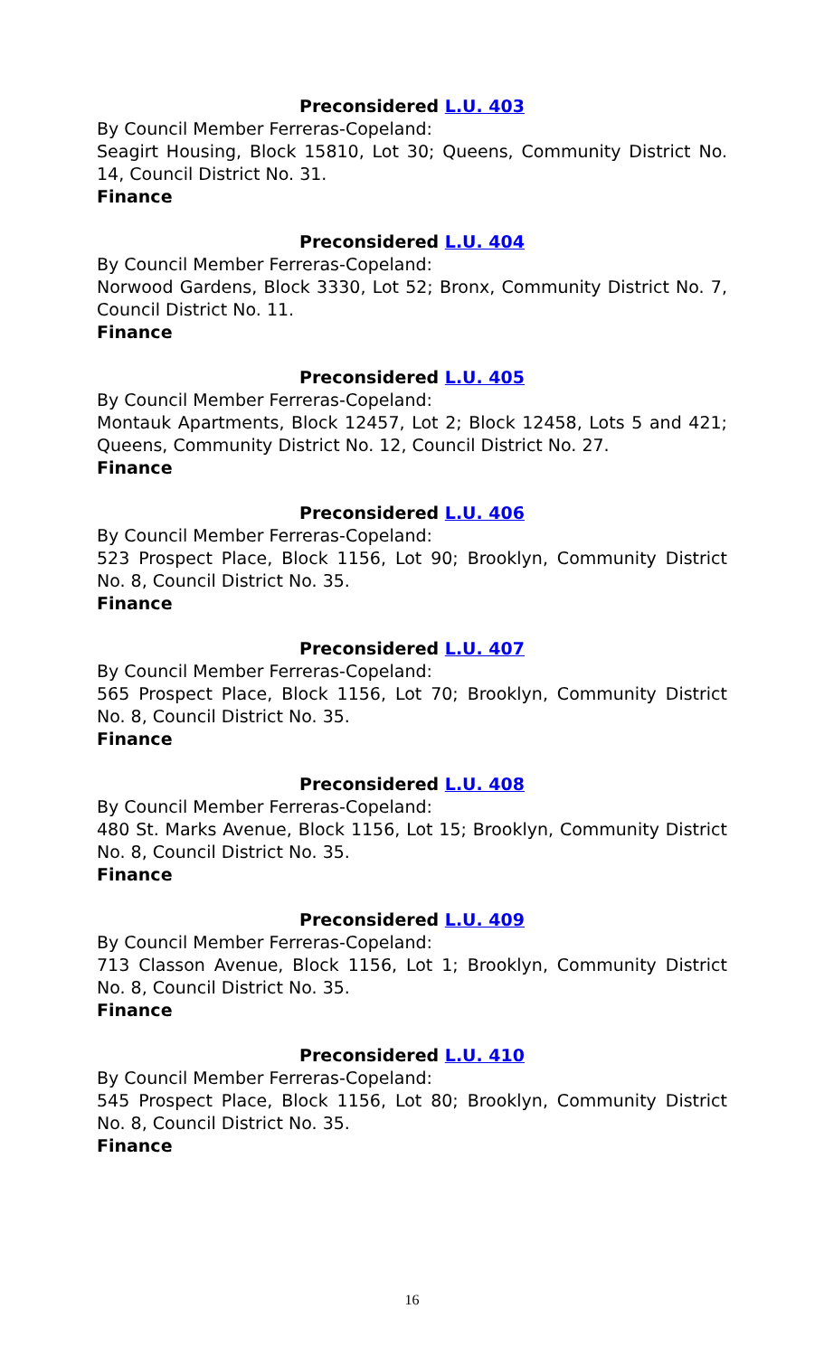Preconsidered L.U. 403
By Council Member Ferreras-Copeland:
Seagirt Housing, Block 15810, Lot 30; Queens, Community District No. 14, Council District No. 31.
Finance
Preconsidered L.U. 404
By Council Member Ferreras-Copeland:
Norwood Gardens, Block 3330, Lot 52; Bronx, Community District No. 7, Council District No. 11.
Finance
Preconsidered L.U. 405
By Council Member Ferreras-Copeland:
Montauk Apartments, Block 12457, Lot 2; Block 12458, Lots 5 and 421; Queens, Community District No. 12, Council District No. 27.
Finance
Preconsidered L.U. 406
By Council Member Ferreras-Copeland:
523 Prospect Place, Block 1156, Lot 90; Brooklyn, Community District No. 8, Council District No. 35.
Finance
Preconsidered L.U. 407
By Council Member Ferreras-Copeland:
565 Prospect Place, Block 1156, Lot 70; Brooklyn, Community District No. 8, Council District No. 35.
Finance
Preconsidered L.U. 408
By Council Member Ferreras-Copeland:
480 St. Marks Avenue, Block 1156, Lot 15; Brooklyn, Community District No. 8, Council District No. 35.
Finance
Preconsidered L.U. 409
By Council Member Ferreras-Copeland:
713 Classon Avenue, Block 1156, Lot 1; Brooklyn, Community District No. 8, Council District No. 35.
Finance
Preconsidered L.U. 410
By Council Member Ferreras-Copeland:
545 Prospect Place, Block 1156, Lot 80; Brooklyn, Community District No. 8, Council District No. 35.
Finance
16